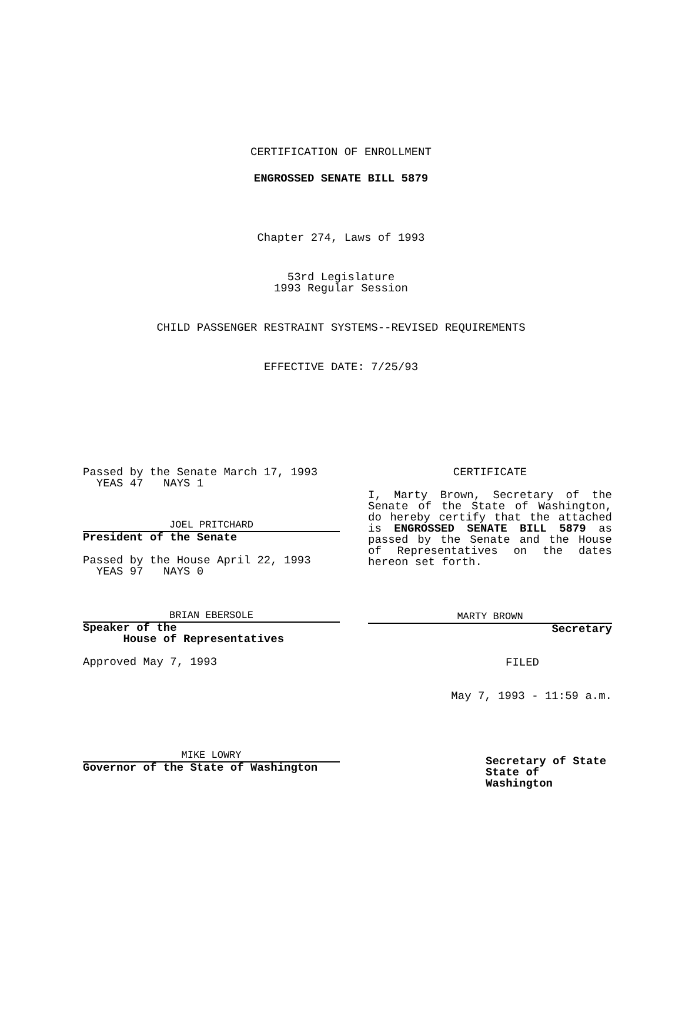CERTIFICATION OF ENROLLMENT
ENGROSSED SENATE BILL 5879
Chapter 274, Laws of 1993
53rd Legislature
1993 Regular Session
CHILD PASSENGER RESTRAINT SYSTEMS--REVISED REQUIREMENTS
EFFECTIVE DATE: 7/25/93
Passed by the Senate March 17, 1993
YEAS 47 NAYS 1
JOEL PRITCHARD
President of the Senate
Passed by the House April 22, 1993
YEAS 97 NAYS 0
BRIAN EBERSOLE
Speaker of the
House of Representatives
Approved May 7, 1993
MIKE LOWRY
Governor of the State of Washington
CERTIFICATE
I, Marty Brown, Secretary of the Senate of the State of Washington, do hereby certify that the attached is ENGROSSED SENATE BILL 5879 as passed by the Senate and the House of Representatives on the dates hereon set forth.
MARTY BROWN
Secretary
FILED
May 7, 1993 - 11:59 a.m.
Secretary of State
State of Washington